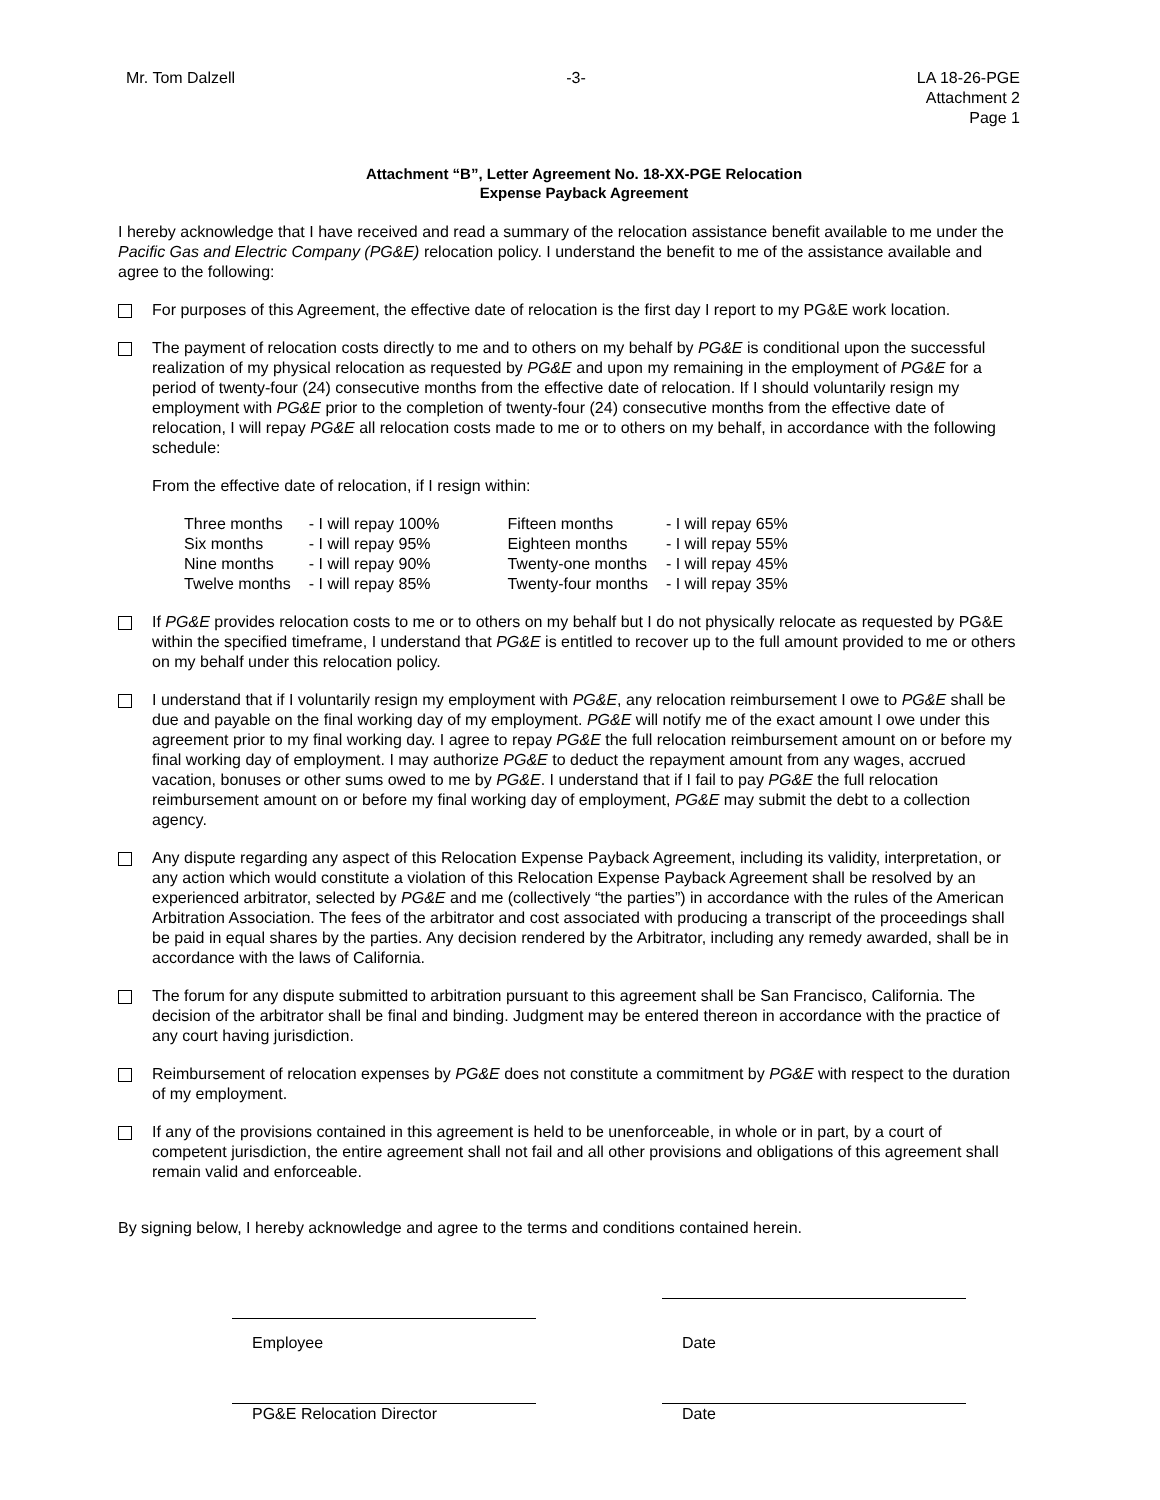Mr. Tom Dalzell -3- LA 18-26-PGE
Attachment 2
Page 1
Attachment “B”, Letter Agreement No. 18-XX-PGE Relocation
Expense Payback Agreement
I hereby acknowledge that I have received and read a summary of the relocation assistance benefit available to me under the Pacific Gas and Electric Company (PG&E) relocation policy. I understand the benefit to me of the assistance available and agree to the following:
For purposes of this Agreement, the effective date of relocation is the first day I report to my PG&E work location.
The payment of relocation costs directly to me and to others on my behalf by PG&E is conditional upon the successful realization of my physical relocation as requested by PG&E and upon my remaining in the employment of PG&E for a period of twenty-four (24) consecutive months from the effective date of relocation. If I should voluntarily resign my employment with PG&E prior to the completion of twenty-four (24) consecutive months from the effective date of relocation, I will repay PG&E all relocation costs made to me or to others on my behalf, in accordance with the following schedule:
From the effective date of relocation, if I resign within:
| Three months | - I will repay 100% | Fifteen months | - I will repay 65% |
| Six months | - I will repay 95% | Eighteen months | - I will repay 55% |
| Nine months | - I will repay 90% | Twenty-one months | - I will repay 45% |
| Twelve months | - I will repay 85% | Twenty-four months | - I will repay 35% |
If PG&E provides relocation costs to me or to others on my behalf but I do not physically relocate as requested by PG&E within the specified timeframe, I understand that PG&E is entitled to recover up to the full amount provided to me or others on my behalf under this relocation policy.
I understand that if I voluntarily resign my employment with PG&E, any relocation reimbursement I owe to PG&E shall be due and payable on the final working day of my employment. PG&E will notify me of the exact amount I owe under this agreement prior to my final working day. I agree to repay PG&E the full relocation reimbursement amount on or before my final working day of employment. I may authorize PG&E to deduct the repayment amount from any wages, accrued vacation, bonuses or other sums owed to me by PG&E. I understand that if I fail to pay PG&E the full relocation reimbursement amount on or before my final working day of employment, PG&E may submit the debt to a collection agency.
Any dispute regarding any aspect of this Relocation Expense Payback Agreement, including its validity, interpretation, or any action which would constitute a violation of this Relocation Expense Payback Agreement shall be resolved by an experienced arbitrator, selected by PG&E and me (collectively “the parties”) in accordance with the rules of the American Arbitration Association. The fees of the arbitrator and cost associated with producing a transcript of the proceedings shall be paid in equal shares by the parties. Any decision rendered by the Arbitrator, including any remedy awarded, shall be in accordance with the laws of California.
The forum for any dispute submitted to arbitration pursuant to this agreement shall be San Francisco, California. The decision of the arbitrator shall be final and binding. Judgment may be entered thereon in accordance with the practice of any court having jurisdiction.
Reimbursement of relocation expenses by PG&E does not constitute a commitment by PG&E with respect to the duration of my employment.
If any of the provisions contained in this agreement is held to be unenforceable, in whole or in part, by a court of competent jurisdiction, the entire agreement shall not fail and all other provisions and obligations of this agreement shall remain valid and enforceable.
By signing below, I hereby acknowledge and agree to the terms and conditions contained herein.
Employee Date
PG&E Relocation Director Date